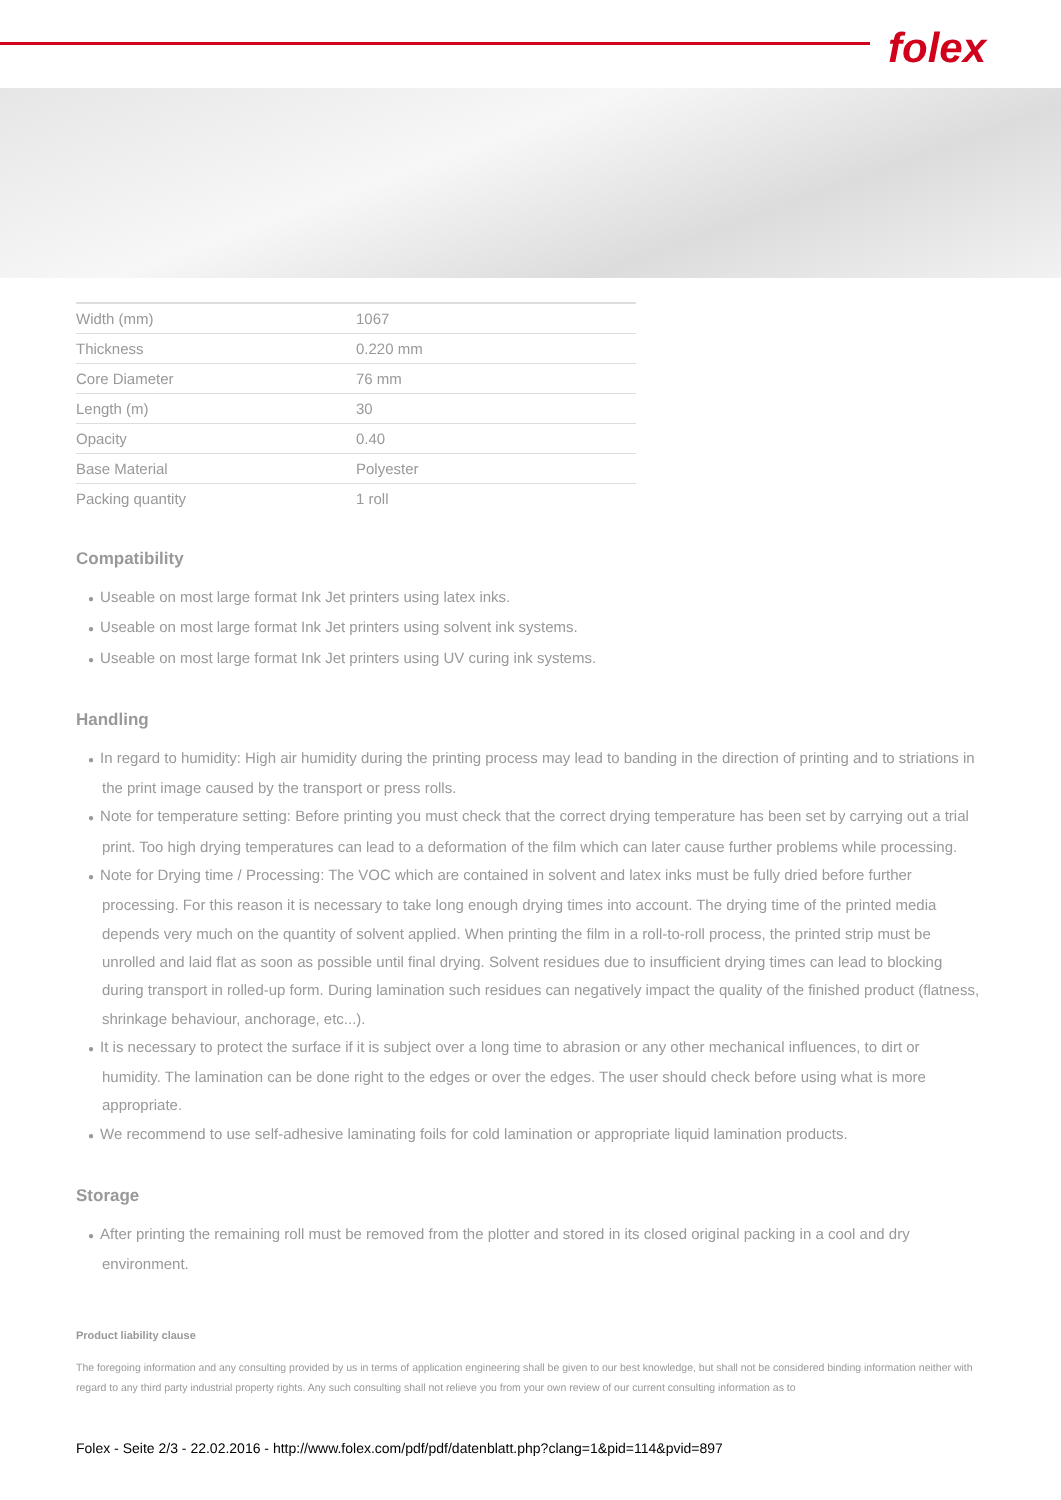folex
| Width (mm) | 1067 |
| Thickness | 0.220 mm |
| Core Diameter | 76 mm |
| Length (m) | 30 |
| Opacity | 0.40 |
| Base Material | Polyester |
| Packing quantity | 1 roll |
Compatibility
● Useable on most large format Ink Jet printers using latex inks.
● Useable on most large format Ink Jet printers using solvent ink systems.
● Useable on most large format Ink Jet printers using UV curing ink systems.
Handling
● In regard to humidity: High air humidity during the printing process may lead to banding in the direction of printing and to striations in the print image caused by the transport or press rolls.
● Note for temperature setting: Before printing you must check that the correct drying temperature has been set by carrying out a trial print. Too high drying temperatures can lead to a deformation of the film which can later cause further problems while processing.
● Note for Drying time / Processing: The VOC which are contained in solvent and latex inks must be fully dried before further processing. For this reason it is necessary to take long enough drying times into account. The drying time of the printed media depends very much on the quantity of solvent applied. When printing the film in a roll-to-roll process, the printed strip must be unrolled and laid flat as soon as possible until final drying. Solvent residues due to insufficient drying times can lead to blocking during transport in rolled-up form. During lamination such residues can negatively impact the quality of the finished product (flatness, shrinkage behaviour, anchorage, etc...).
● It is necessary to protect the surface if it is subject over a long time to abrasion or any other mechanical influences, to dirt or humidity. The lamination can be done right to the edges or over the edges. The user should check before using what is more appropriate.
● We recommend to use self-adhesive laminating foils for cold lamination or appropriate liquid lamination products.
Storage
● After printing the remaining roll must be removed from the plotter and stored in its closed original packing in a cool and dry environment.
Product liability clause
The foregoing information and any consulting provided by us in terms of application engineering shall be given to our best knowledge, but shall not be considered binding information neither with regard to any third party industrial property rights. Any such consulting shall not relieve you from your own review of our current consulting information as to
Folex - Seite 2/3 - 22.02.2016 - http://www.folex.com/pdf/pdf/datenblatt.php?clang=1&pid=114&pvid=897